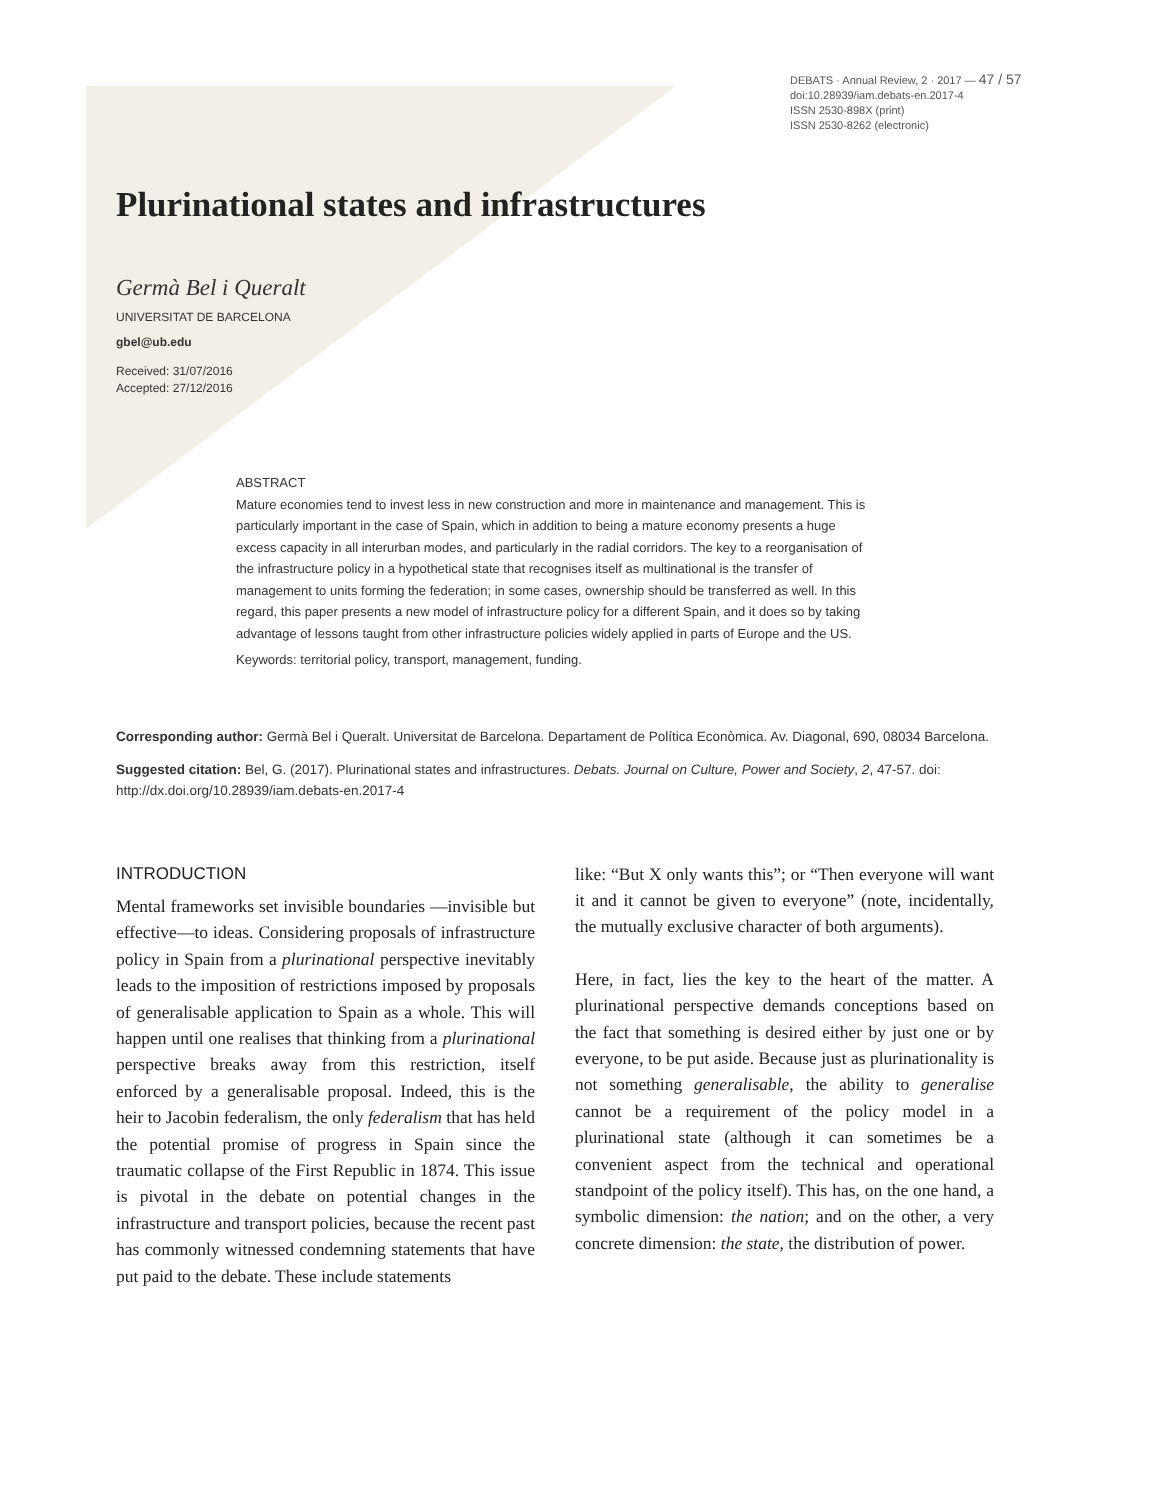DEBATS · Annual Review, 2 · 2017 — 47 / 57
doi:10.28939/iam.debats-en.2017-4
ISSN 2530-898X (print)
ISSN 2530-8262 (electronic)
Plurinational states and infrastructures
Germà Bel i Queralt
UNIVERSITAT DE BARCELONA
gbel@ub.edu
Received: 31/07/2016
Accepted: 27/12/2016
ABSTRACT
Mature economies tend to invest less in new construction and more in maintenance and management. This is particularly important in the case of Spain, which in addition to being a mature economy presents a huge excess capacity in all interurban modes, and particularly in the radial corridors. The key to a reorganisation of the infrastructure policy in a hypothetical state that recognises itself as multinational is the transfer of management to units forming the federation; in some cases, ownership should be transferred as well. In this regard, this paper presents a new model of infrastructure policy for a different Spain, and it does so by taking advantage of lessons taught from other infrastructure policies widely applied in parts of Europe and the US.
Keywords: territorial policy, transport, management, funding.
Corresponding author: Germà Bel i Queralt. Universitat de Barcelona. Departament de Política Econòmica. Av. Diagonal, 690, 08034 Barcelona.
Suggested citation: Bel, G. (2017). Plurinational states and infrastructures. Debats. Journal on Culture, Power and Society, 2, 47-57. doi: http://dx.doi.org/10.28939/iam.debats-en.2017-4
INTRODUCTION
Mental frameworks set invisible boundaries —invisible but effective—to ideas. Considering proposals of infrastructure policy in Spain from a plurinational perspective inevitably leads to the imposition of restrictions imposed by proposals of generalisable application to Spain as a whole. This will happen until one realises that thinking from a plurinational perspective breaks away from this restriction, itself enforced by a generalisable proposal. Indeed, this is the heir to Jacobin federalism, the only federalism that has held the potential promise of progress in Spain since the traumatic collapse of the First Republic in 1874. This issue is pivotal in the debate on potential changes in the infrastructure and transport policies, because the recent past has commonly witnessed condemning statements that have put paid to the debate. These include statements
like: “But X only wants this”; or “Then everyone will want it and it cannot be given to everyone” (note, incidentally, the mutually exclusive character of both arguments).
Here, in fact, lies the key to the heart of the matter. A plurinational perspective demands conceptions based on the fact that something is desired either by just one or by everyone, to be put aside. Because just as plurinationality is not something generalisable, the ability to generalise cannot be a requirement of the policy model in a plurinational state (although it can sometimes be a convenient aspect from the technical and operational standpoint of the policy itself). This has, on the one hand, a symbolic dimension: the nation; and on the other, a very concrete dimension: the state, the distribution of power.